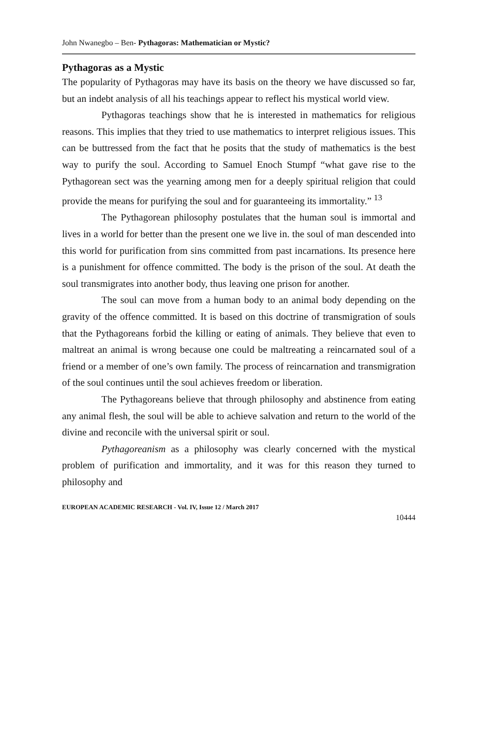John Nwanegbo – Ben- Pythagoras: Mathematician or Mystic?
Pythagoras as a Mystic
The popularity of Pythagoras may have its basis on the theory we have discussed so far, but an indebt analysis of all his teachings appear to reflect his mystical world view.
Pythagoras teachings show that he is interested in mathematics for religious reasons. This implies that they tried to use mathematics to interpret religious issues. This can be buttressed from the fact that he posits that the study of mathematics is the best way to purify the soul. According to Samuel Enoch Stumpf “what gave rise to the Pythagorean sect was the yearning among men for a deeply spiritual religion that could provide the means for purifying the soul and for guaranteeing its immortality.” <sup>13</sup>
The Pythagorean philosophy postulates that the human soul is immortal and lives in a world for better than the present one we live in. the soul of man descended into this world for purification from sins committed from past incarnations. Its presence here is a punishment for offence committed. The body is the prison of the soul. At death the soul transmigrates into another body, thus leaving one prison for another.
The soul can move from a human body to an animal body depending on the gravity of the offence committed. It is based on this doctrine of transmigration of souls that the Pythagoreans forbid the killing or eating of animals. They believe that even to maltreat an animal is wrong because one could be maltreating a reincarnated soul of a friend or a member of one’s own family. The process of reincarnation and transmigration of the soul continues until the soul achieves freedom or liberation.
The Pythagoreans believe that through philosophy and abstinence from eating any animal flesh, the soul will be able to achieve salvation and return to the world of the divine and reconcile with the universal spirit or soul.
Pythagoreanism as a philosophy was clearly concerned with the mystical problem of purification and immortality, and it was for this reason they turned to philosophy and
EUROPEAN ACADEMIC RESEARCH - Vol. IV, Issue 12 / March 2017
10444